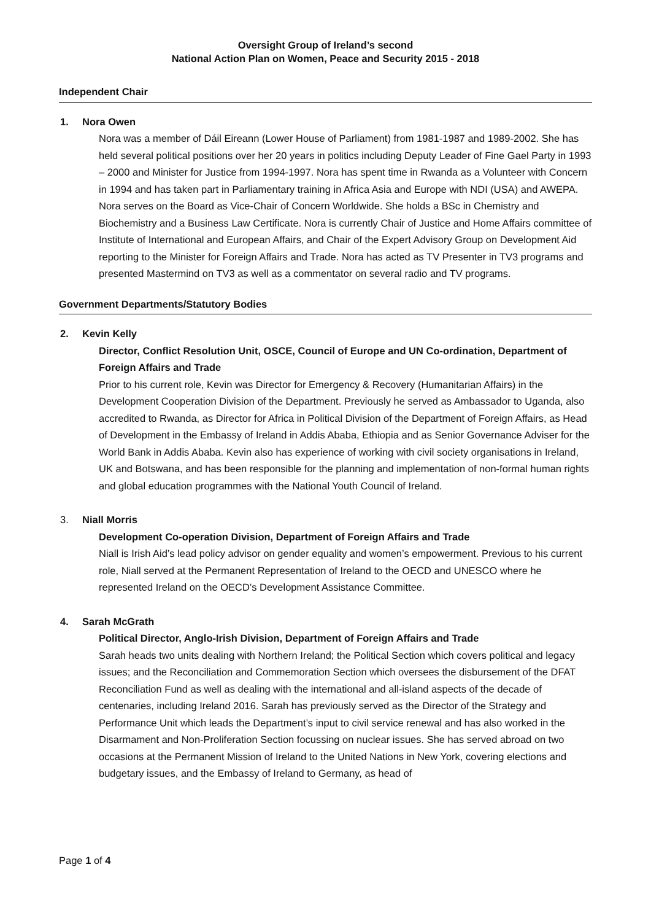Oversight Group of Ireland’s second
National Action Plan on Women, Peace and Security 2015 - 2018
Independent Chair
1. Nora Owen
Nora was a member of Dáil Eireann (Lower House of Parliament) from 1981-1987 and 1989-2002. She has held several political positions over her 20 years in politics including Deputy Leader of Fine Gael Party in 1993 – 2000 and Minister for Justice from 1994-1997. Nora has spent time in Rwanda as a Volunteer with Concern in 1994 and has taken part in Parliamentary training in Africa Asia and Europe with NDI (USA) and AWEPA. Nora serves on the Board as Vice-Chair of Concern Worldwide. She holds a BSc in Chemistry and Biochemistry and a Business Law Certificate. Nora is currently Chair of Justice and Home Affairs committee of Institute of International and European Affairs, and Chair of the Expert Advisory Group on Development Aid reporting to the Minister for Foreign Affairs and Trade. Nora has acted as TV Presenter in TV3 programs and presented Mastermind on TV3 as well as a commentator on several radio and TV programs.
Government Departments/Statutory Bodies
2. Kevin Kelly
Director, Conflict Resolution Unit, OSCE, Council of Europe and UN Co-ordination, Department of Foreign Affairs and Trade
Prior to his current role, Kevin was Director for Emergency & Recovery (Humanitarian Affairs) in the Development Cooperation Division of the Department. Previously he served as Ambassador to Uganda, also accredited to Rwanda, as Director for Africa in Political Division of the Department of Foreign Affairs, as Head of Development in the Embassy of Ireland in Addis Ababa, Ethiopia and as Senior Governance Adviser for the World Bank in Addis Ababa. Kevin also has experience of working with civil society organisations in Ireland, UK and Botswana, and has been responsible for the planning and implementation of non-formal human rights and global education programmes with the National Youth Council of Ireland.
3. Niall Morris
Development Co-operation Division, Department of Foreign Affairs and Trade
Niall is Irish Aid’s lead policy advisor on gender equality and women’s empowerment. Previous to his current role, Niall served at the Permanent Representation of Ireland to the OECD and UNESCO where he represented Ireland on the OECD’s Development Assistance Committee.
4. Sarah McGrath
Political Director, Anglo-Irish Division, Department of Foreign Affairs and Trade
Sarah heads two units dealing with Northern Ireland; the Political Section which covers political and legacy issues; and the Reconciliation and Commemoration Section which oversees the disbursement of the DFAT Reconciliation Fund as well as dealing with the international and all-island aspects of the decade of centenaries, including Ireland 2016. Sarah has previously served as the Director of the Strategy and Performance Unit which leads the Department’s input to civil service renewal and has also worked in the Disarmament and Non-Proliferation Section focussing on nuclear issues. She has served abroad on two occasions at the Permanent Mission of Ireland to the United Nations in New York, covering elections and budgetary issues, and the Embassy of Ireland to Germany, as head of
Page 1 of 4